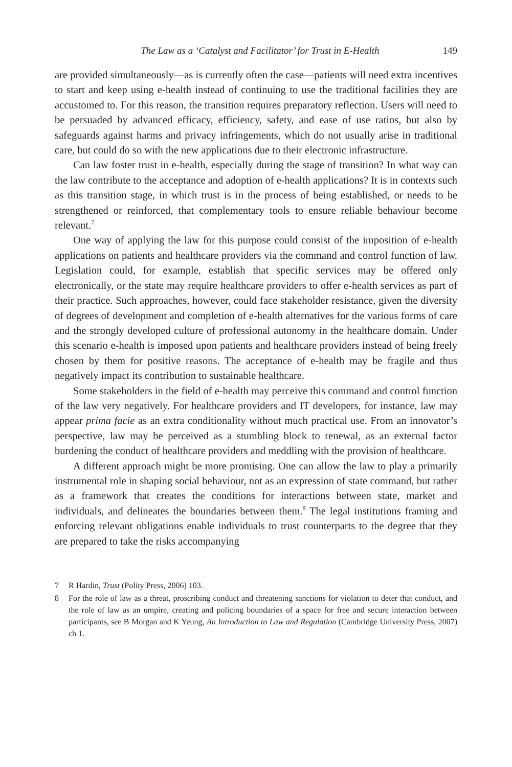The Law as a ‘Catalyst and Facilitator’ for Trust in E-Health 149
are provided simultaneously—as is currently often the case—patients will need extra incentives to start and keep using e-health instead of continuing to use the traditional facilities they are accustomed to. For this reason, the transition requires preparatory reflection. Users will need to be persuaded by advanced efficacy, efficiency, safety, and ease of use ratios, but also by safeguards against harms and privacy infringements, which do not usually arise in traditional care, but could do so with the new applications due to their electronic infrastructure.
Can law foster trust in e-health, especially during the stage of transition? In what way can the law contribute to the acceptance and adoption of e-health applications? It is in contexts such as this transition stage, in which trust is in the process of being established, or needs to be strengthened or reinforced, that complementary tools to ensure reliable behaviour become relevant.<sup>7</sup>
One way of applying the law for this purpose could consist of the imposition of e-health applications on patients and healthcare providers via the command and control function of law. Legislation could, for example, establish that specific services may be offered only electronically, or the state may require healthcare providers to offer e-health services as part of their practice. Such approaches, however, could face stakeholder resistance, given the diversity of degrees of development and completion of e-health alternatives for the various forms of care and the strongly developed culture of professional autonomy in the healthcare domain. Under this scenario e-health is imposed upon patients and healthcare providers instead of being freely chosen by them for positive reasons. The acceptance of e-health may be fragile and thus negatively impact its contribution to sustainable healthcare.
Some stakeholders in the field of e-health may perceive this command and control function of the law very negatively. For healthcare providers and IT developers, for instance, law may appear prima facie as an extra conditionality without much practical use. From an innovator’s perspective, law may be perceived as a stumbling block to renewal, as an external factor burdening the conduct of healthcare providers and meddling with the provision of healthcare.
A different approach might be more promising. One can allow the law to play a primarily instrumental role in shaping social behaviour, not as an expression of state command, but rather as a framework that creates the conditions for interactions between state, market and individuals, and delineates the boundaries between them.<sup>8</sup> The legal institutions framing and enforcing relevant obligations enable individuals to trust counterparts to the degree that they are prepared to take the risks accompanying
7 R Hardin, Trust (Polity Press, 2006) 103.
8 For the role of law as a threat, proscribing conduct and threatening sanctions for violation to deter that conduct, and the role of law as an umpire, creating and policing boundaries of a space for free and secure interaction between participants, see B Morgan and K Yeung, An Introduction to Law and Regulation (Cambridge University Press, 2007) ch 1.